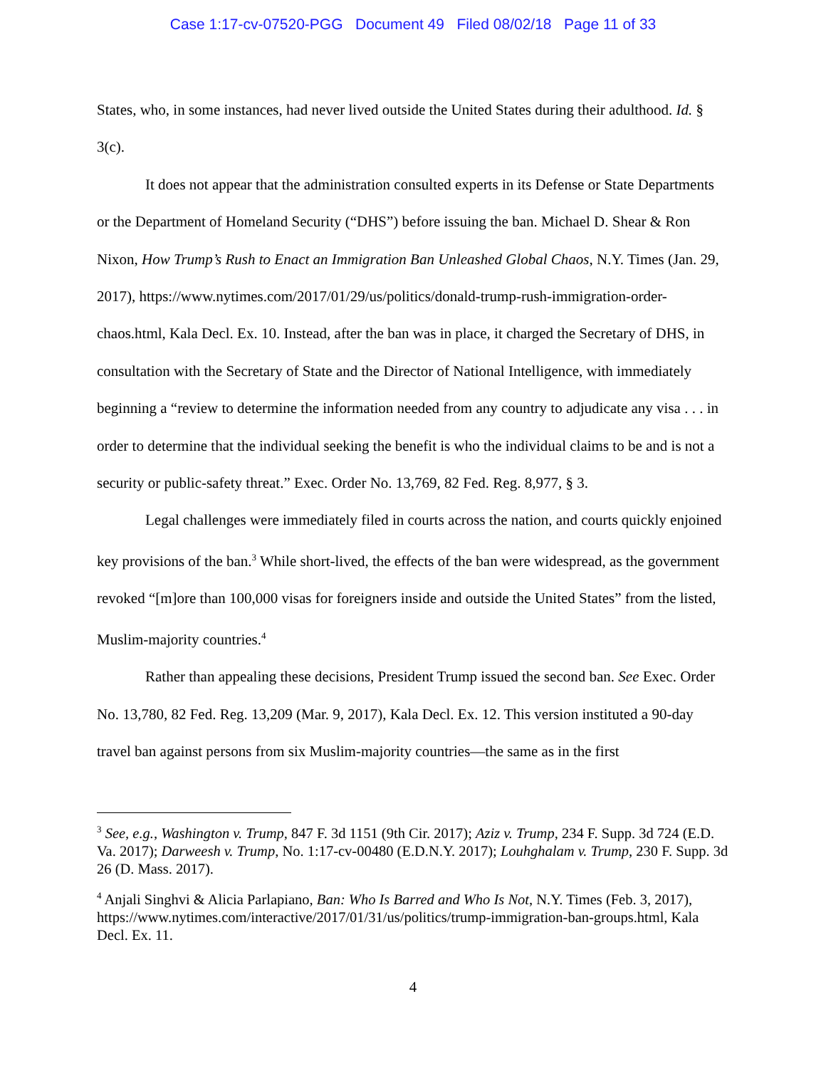Case 1:17-cv-07520-PGG Document 49 Filed 08/02/18 Page 11 of 33
States, who, in some instances, had never lived outside the United States during their adulthood. Id. § 3(c).
It does not appear that the administration consulted experts in its Defense or State Departments or the Department of Homeland Security (“DHS”) before issuing the ban. Michael D. Shear & Ron Nixon, How Trump’s Rush to Enact an Immigration Ban Unleashed Global Chaos, N.Y. Times (Jan. 29, 2017), https://www.nytimes.com/2017/01/29/us/politics/donald-trump-rush-immigration-order-chaos.html, Kala Decl. Ex. 10. Instead, after the ban was in place, it charged the Secretary of DHS, in consultation with the Secretary of State and the Director of National Intelligence, with immediately beginning a “review to determine the information needed from any country to adjudicate any visa . . . in order to determine that the individual seeking the benefit is who the individual claims to be and is not a security or public-safety threat.” Exec. Order No. 13,769, 82 Fed. Reg. 8,977, § 3.
Legal challenges were immediately filed in courts across the nation, and courts quickly enjoined key provisions of the ban.<sup>3</sup> While short-lived, the effects of the ban were widespread, as the government revoked “[m]ore than 100,000 visas for foreigners inside and outside the United States” from the listed, Muslim-majority countries.<sup>4</sup>
Rather than appealing these decisions, President Trump issued the second ban. See Exec. Order No. 13,780, 82 Fed. Reg. 13,209 (Mar. 9, 2017), Kala Decl. Ex. 12. This version instituted a 90-day travel ban against persons from six Muslim-majority countries—the same as in the first
<sup>3</sup> See, e.g., Washington v. Trump, 847 F. 3d 1151 (9th Cir. 2017); Aziz v. Trump, 234 F. Supp. 3d 724 (E.D. Va. 2017); Darweesh v. Trump, No. 1:17-cv-00480 (E.D.N.Y. 2017); Louhghalam v. Trump, 230 F. Supp. 3d 26 (D. Mass. 2017).
<sup>4</sup> Anjali Singhvi & Alicia Parlapiano, Ban: Who Is Barred and Who Is Not, N.Y. Times (Feb. 3, 2017), https://www.nytimes.com/interactive/2017/01/31/us/politics/trump-immigration-ban-groups.html, Kala Decl. Ex. 11.
4